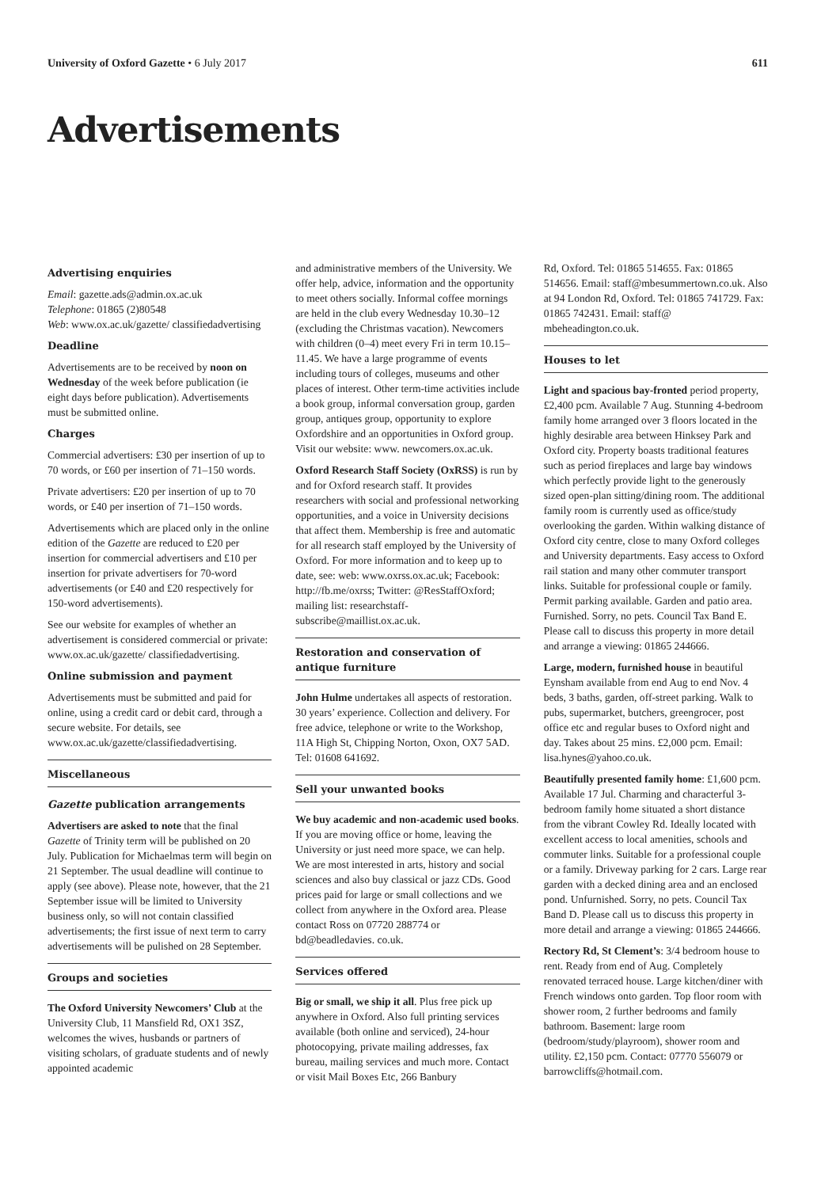University of Oxford Gazette • 6 July 2017
611
Advertisements
Advertising enquiries
Email: gazette.ads@admin.ox.ac.uk
Telephone: 01865 (2)80548
Web: www.ox.ac.uk/gazette/ classifiedadvertising
Deadline
Advertisements are to be received by noon on Wednesday of the week before publication (ie eight days before publication). Advertisements must be submitted online.
Charges
Commercial advertisers: £30 per insertion of up to 70 words, or £60 per insertion of 71–150 words.
Private advertisers: £20 per insertion of up to 70 words, or £40 per insertion of 71–150 words.
Advertisements which are placed only in the online edition of the Gazette are reduced to £20 per insertion for commercial advertisers and £10 per insertion for private advertisers for 70-word advertisements (or £40 and £20 respectively for 150-word advertisements).
See our website for examples of whether an advertisement is considered commercial or private: www.ox.ac.uk/gazette/ classifiedadvertising.
Online submission and payment
Advertisements must be submitted and paid for online, using a credit card or debit card, through a secure website. For details, see www.ox.ac.uk/gazette/classifiedadvertising.
Miscellaneous
Gazette publication arrangements
Advertisers are asked to note that the final Gazette of Trinity term will be published on 20 July. Publication for Michaelmas term will begin on 21 September. The usual deadline will continue to apply (see above). Please note, however, that the 21 September issue will be limited to University business only, so will not contain classified advertisements; the first issue of next term to carry advertisements will be pulished on 28 September.
Groups and societies
The Oxford University Newcomers’ Club at the University Club, 11 Mansfield Rd, OX1 3SZ, welcomes the wives, husbands or partners of visiting scholars, of graduate students and of newly appointed academic
and administrative members of the University. We offer help, advice, information and the opportunity to meet others socially. Informal coffee mornings are held in the club every Wednesday 10.30–12 (excluding the Christmas vacation). Newcomers with children (0–4) meet every Fri in term 10.15–11.45. We have a large programme of events including tours of colleges, museums and other places of interest. Other term-time activities include a book group, informal conversation group, garden group, antiques group, opportunity to explore Oxfordshire and an opportunities in Oxford group. Visit our website: www. newcomers.ox.ac.uk.
Oxford Research Staff Society (OxRSS) is run by and for Oxford research staff. It provides researchers with social and professional networking opportunities, and a voice in University decisions that affect them. Membership is free and automatic for all research staff employed by the University of Oxford. For more information and to keep up to date, see: web: www.oxrss.ox.ac.uk; Facebook: http://fb.me/oxrss; Twitter: @ResStaffOxford; mailing list: researchstaff-subscribe@maillist.ox.ac.uk.
Restoration and conservation of antique furniture
John Hulme undertakes all aspects of restoration. 30 years’ experience. Collection and delivery. For free advice, telephone or write to the Workshop, 11A High St, Chipping Norton, Oxon, OX7 5AD. Tel: 01608 641692.
Sell your unwanted books
We buy academic and non-academic used books. If you are moving office or home, leaving the University or just need more space, we can help. We are most interested in arts, history and social sciences and also buy classical or jazz CDs. Good prices paid for large or small collections and we collect from anywhere in the Oxford area. Please contact Ross on 07720 288774 or bd@beadledavies. co.uk.
Services offered
Big or small, we ship it all. Plus free pick up anywhere in Oxford. Also full printing services available (both online and serviced), 24-hour photocopying, private mailing addresses, fax bureau, mailing services and much more. Contact or visit Mail Boxes Etc, 266 Banbury
Rd, Oxford. Tel: 01865 514655. Fax: 01865 514656. Email: staff@mbesummertown.co.uk. Also at 94 London Rd, Oxford. Tel: 01865 741729. Fax: 01865 742431. Email: staff@ mbeheadington.co.uk.
Houses to let
Light and spacious bay-fronted period property, £2,400 pcm. Available 7 Aug. Stunning 4-bedroom family home arranged over 3 floors located in the highly desirable area between Hinksey Park and Oxford city. Property boasts traditional features such as period fireplaces and large bay windows which perfectly provide light to the generously sized open-plan sitting/dining room. The additional family room is currently used as office/study overlooking the garden. Within walking distance of Oxford city centre, close to many Oxford colleges and University departments. Easy access to Oxford rail station and many other commuter transport links. Suitable for professional couple or family. Permit parking available. Garden and patio area. Furnished. Sorry, no pets. Council Tax Band E. Please call to discuss this property in more detail and arrange a viewing: 01865 244666.
Large, modern, furnished house in beautiful Eynsham available from end Aug to end Nov. 4 beds, 3 baths, garden, off-street parking. Walk to pubs, supermarket, butchers, greengrocer, post office etc and regular buses to Oxford night and day. Takes about 25 mins. £2,000 pcm. Email: lisa.hynes@yahoo.co.uk.
Beautifully presented family home: £1,600 pcm. Available 17 Jul. Charming and characterful 3-bedroom family home situated a short distance from the vibrant Cowley Rd. Ideally located with excellent access to local amenities, schools and commuter links. Suitable for a professional couple or a family. Driveway parking for 2 cars. Large rear garden with a decked dining area and an enclosed pond. Unfurnished. Sorry, no pets. Council Tax Band D. Please call us to discuss this property in more detail and arrange a viewing: 01865 244666.
Rectory Rd, St Clement’s: 3/4 bedroom house to rent. Ready from end of Aug. Completely renovated terraced house. Large kitchen/diner with French windows onto garden. Top floor room with shower room, 2 further bedrooms and family bathroom. Basement: large room (bedroom/study/playroom), shower room and utility. £2,150 pcm. Contact: 07770 556079 or barrowcliffs@hotmail.com.